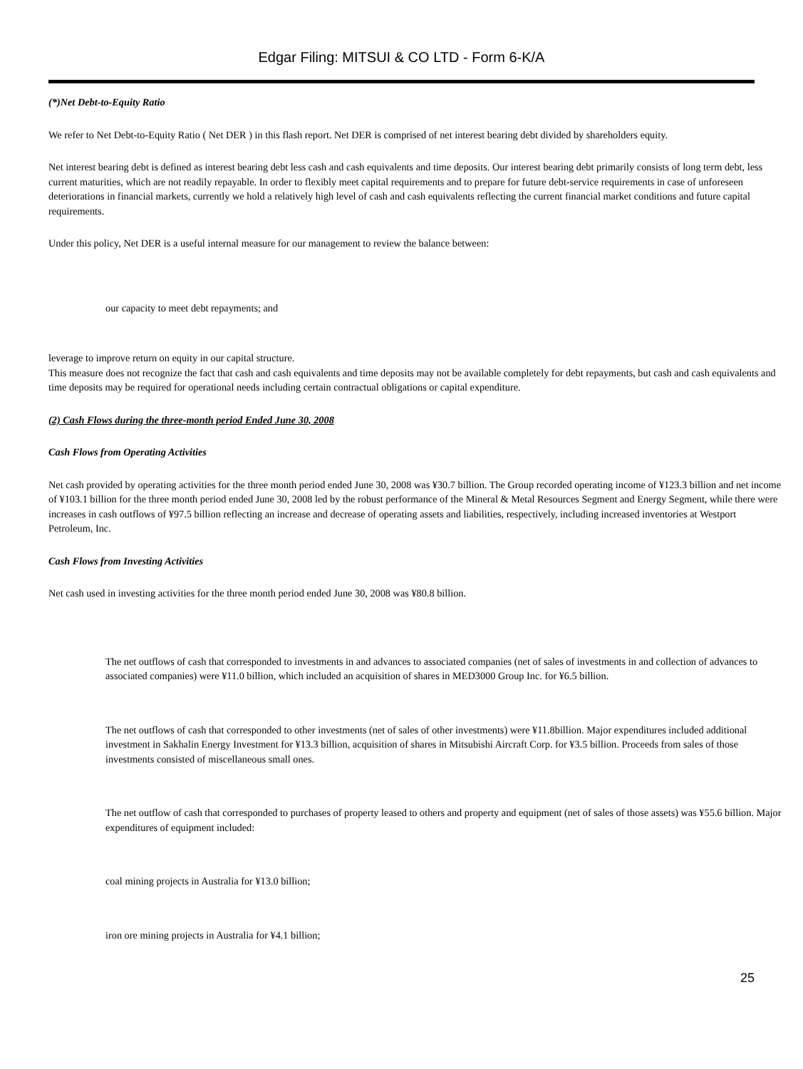Edgar Filing: MITSUI & CO LTD - Form 6-K/A
(*)Net Debt-to-Equity Ratio
We refer to Net Debt-to-Equity Ratio ( Net DER ) in this flash report. Net DER is comprised of net interest bearing debt divided by shareholders equity.
Net interest bearing debt is defined as interest bearing debt less cash and cash equivalents and time deposits. Our interest bearing debt primarily consists of long term debt, less current maturities, which are not readily repayable. In order to flexibly meet capital requirements and to prepare for future debt-service requirements in case of unforeseen deteriorations in financial markets, currently we hold a relatively high level of cash and cash equivalents reflecting the current financial market conditions and future capital requirements.
Under this policy, Net DER is a useful internal measure for our management to review the balance between:
our capacity to meet debt repayments; and
leverage to improve return on equity in our capital structure.
This measure does not recognize the fact that cash and cash equivalents and time deposits may not be available completely for debt repayments, but cash and cash equivalents and time deposits may be required for operational needs including certain contractual obligations or capital expenditure.
(2) Cash Flows during the three-month period Ended June 30, 2008
Cash Flows from Operating Activities
Net cash provided by operating activities for the three month period ended June 30, 2008 was ¥30.7 billion. The Group recorded operating income of ¥123.3 billion and net income of ¥103.1 billion for the three month period ended June 30, 2008 led by the robust performance of the Mineral & Metal Resources Segment and Energy Segment, while there were increases in cash outflows of ¥97.5 billion reflecting an increase and decrease of operating assets and liabilities, respectively, including increased inventories at Westport Petroleum, Inc.
Cash Flows from Investing Activities
Net cash used in investing activities for the three month period ended June 30, 2008 was ¥80.8 billion.
The net outflows of cash that corresponded to investments in and advances to associated companies (net of sales of investments in and collection of advances to associated companies) were ¥11.0 billion, which included an acquisition of shares in MED3000 Group Inc. for ¥6.5 billion.
The net outflows of cash that corresponded to other investments (net of sales of other investments) were ¥11.8billion. Major expenditures included additional investment in Sakhalin Energy Investment for ¥13.3 billion, acquisition of shares in Mitsubishi Aircraft Corp. for ¥3.5 billion. Proceeds from sales of those investments consisted of miscellaneous small ones.
The net outflow of cash that corresponded to purchases of property leased to others and property and equipment (net of sales of those assets) was ¥55.6 billion. Major expenditures of equipment included:
coal mining projects in Australia for ¥13.0 billion;
iron ore mining projects in Australia for ¥4.1 billion;
25